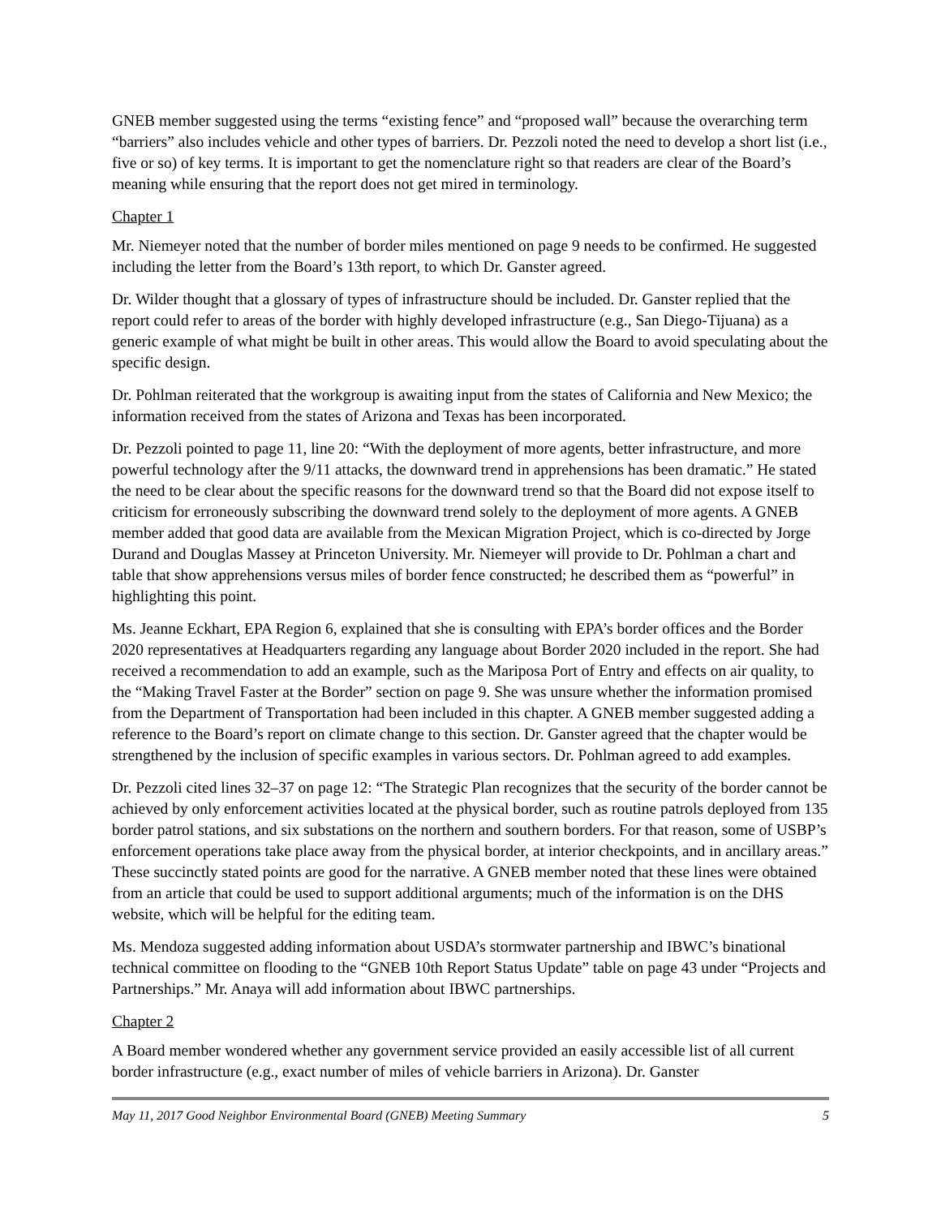GNEB member suggested using the terms “existing fence” and “proposed wall” because the overarching term “barriers” also includes vehicle and other types of barriers. Dr. Pezzoli noted the need to develop a short list (i.e., five or so) of key terms. It is important to get the nomenclature right so that readers are clear of the Board’s meaning while ensuring that the report does not get mired in terminology.
Chapter 1
Mr. Niemeyer noted that the number of border miles mentioned on page 9 needs to be confirmed. He suggested including the letter from the Board’s 13th report, to which Dr. Ganster agreed.
Dr. Wilder thought that a glossary of types of infrastructure should be included. Dr. Ganster replied that the report could refer to areas of the border with highly developed infrastructure (e.g., San Diego-Tijuana) as a generic example of what might be built in other areas. This would allow the Board to avoid speculating about the specific design.
Dr. Pohlman reiterated that the workgroup is awaiting input from the states of California and New Mexico; the information received from the states of Arizona and Texas has been incorporated.
Dr. Pezzoli pointed to page 11, line 20: “With the deployment of more agents, better infrastructure, and more powerful technology after the 9/11 attacks, the downward trend in apprehensions has been dramatic.” He stated the need to be clear about the specific reasons for the downward trend so that the Board did not expose itself to criticism for erroneously subscribing the downward trend solely to the deployment of more agents. A GNEB member added that good data are available from the Mexican Migration Project, which is co-directed by Jorge Durand and Douglas Massey at Princeton University. Mr. Niemeyer will provide to Dr. Pohlman a chart and table that show apprehensions versus miles of border fence constructed; he described them as “powerful” in highlighting this point.
Ms. Jeanne Eckhart, EPA Region 6, explained that she is consulting with EPA’s border offices and the Border 2020 representatives at Headquarters regarding any language about Border 2020 included in the report. She had received a recommendation to add an example, such as the Mariposa Port of Entry and effects on air quality, to the “Making Travel Faster at the Border” section on page 9. She was unsure whether the information promised from the Department of Transportation had been included in this chapter. A GNEB member suggested adding a reference to the Board’s report on climate change to this section. Dr. Ganster agreed that the chapter would be strengthened by the inclusion of specific examples in various sectors. Dr. Pohlman agreed to add examples.
Dr. Pezzoli cited lines 32–37 on page 12: “The Strategic Plan recognizes that the security of the border cannot be achieved by only enforcement activities located at the physical border, such as routine patrols deployed from 135 border patrol stations, and six substations on the northern and southern borders. For that reason, some of USBP’s enforcement operations take place away from the physical border, at interior checkpoints, and in ancillary areas.” These succinctly stated points are good for the narrative. A GNEB member noted that these lines were obtained from an article that could be used to support additional arguments; much of the information is on the DHS website, which will be helpful for the editing team.
Ms. Mendoza suggested adding information about USDA’s stormwater partnership and IBWC’s binational technical committee on flooding to the “GNEB 10th Report Status Update” table on page 43 under “Projects and Partnerships.” Mr. Anaya will add information about IBWC partnerships.
Chapter 2
A Board member wondered whether any government service provided an easily accessible list of all current border infrastructure (e.g., exact number of miles of vehicle barriers in Arizona). Dr. Ganster
May 11, 2017 Good Neighbor Environmental Board (GNEB) Meeting Summary 5